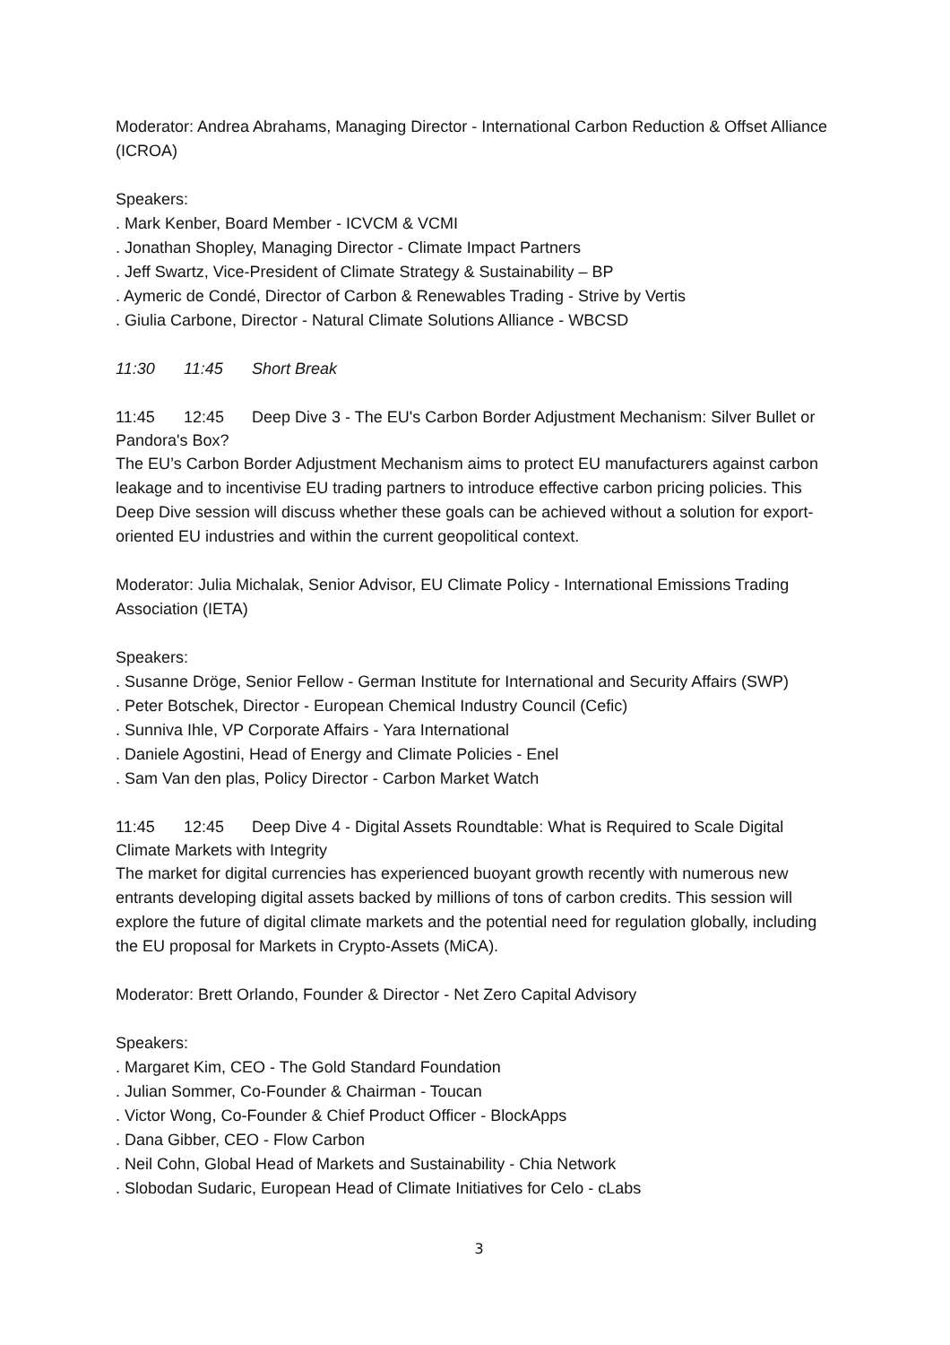Moderator: Andrea Abrahams, Managing Director - International Carbon Reduction & Offset Alliance (ICROA)
Speakers:
. Mark Kenber, Board Member - ICVCM & VCMI
. Jonathan Shopley, Managing Director - Climate Impact Partners
. Jeff Swartz, Vice-President of Climate Strategy & Sustainability – BP
. Aymeric de Condé, Director of Carbon & Renewables Trading - Strive by Vertis
. Giulia Carbone, Director - Natural Climate Solutions Alliance - WBCSD
11:30 11:45 Short Break
11:45 12:45 Deep Dive 3 - The EU's Carbon Border Adjustment Mechanism: Silver Bullet or Pandora's Box?
The EU’s Carbon Border Adjustment Mechanism aims to protect EU manufacturers against carbon leakage and to incentivise EU trading partners to introduce effective carbon pricing policies. This Deep Dive session will discuss whether these goals can be achieved without a solution for export-oriented EU industries and within the current geopolitical context.
Moderator: Julia Michalak, Senior Advisor, EU Climate Policy - International Emissions Trading Association (IETA)
Speakers:
. Susanne Dröge, Senior Fellow - German Institute for International and Security Affairs (SWP)
. Peter Botschek, Director - European Chemical Industry Council (Cefic)
. Sunniva Ihle, VP Corporate Affairs - Yara International
. Daniele Agostini, Head of Energy and Climate Policies - Enel
. Sam Van den plas, Policy Director - Carbon Market Watch
11:45 12:45 Deep Dive 4 - Digital Assets Roundtable: What is Required to Scale Digital Climate Markets with Integrity
The market for digital currencies has experienced buoyant growth recently with numerous new entrants developing digital assets backed by millions of tons of carbon credits. This session will explore the future of digital climate markets and the potential need for regulation globally, including the EU proposal for Markets in Crypto-Assets (MiCA).
Moderator: Brett Orlando, Founder & Director - Net Zero Capital Advisory
Speakers:
. Margaret Kim, CEO - The Gold Standard Foundation
. Julian Sommer, Co-Founder & Chairman - Toucan
. Victor Wong, Co-Founder & Chief Product Officer - BlockApps
. Dana Gibber, CEO - Flow Carbon
. Neil Cohn, Global Head of Markets and Sustainability - Chia Network
. Slobodan Sudaric, European Head of Climate Initiatives for Celo - cLabs
3